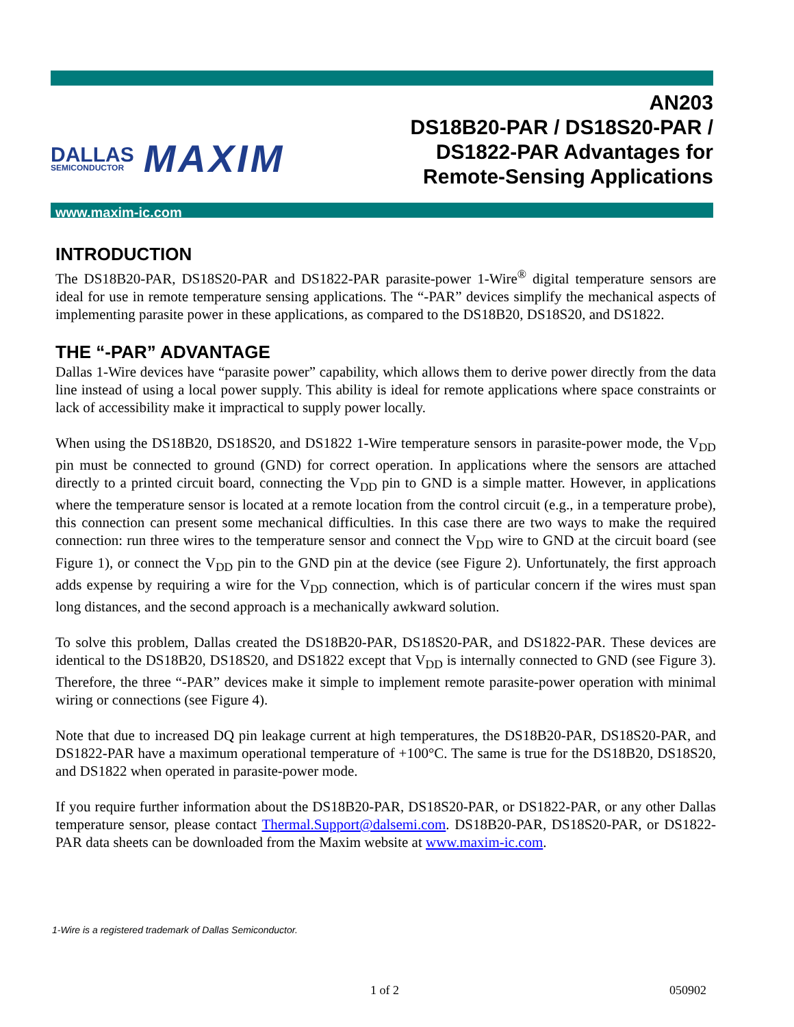DALLAS
SEMICONDUCTOR
MAXIM
AN203
DS18B20-PAR / DS18S20-PAR /
DS1822-PAR Advantages for
Remote-Sensing Applications
www.maxim-ic.com
INTRODUCTION
The DS18B20-PAR, DS18S20-PAR and DS1822-PAR parasite-power 1-Wire<sup>®</sup> digital temperature sensors are ideal for use in remote temperature sensing applications. The “-PAR” devices simplify the mechanical aspects of implementing parasite power in these applications, as compared to the DS18B20, DS18S20, and DS1822.
THE “-PAR” ADVANTAGE
Dallas 1-Wire devices have “parasite power” capability, which allows them to derive power directly from the data line instead of using a local power supply. This ability is ideal for remote applications where space constraints or lack of accessibility make it impractical to supply power locally.
When using the DS18B20, DS18S20, and DS1822 1-Wire temperature sensors in parasite-power mode, the V<sub>DD</sub> pin must be connected to ground (GND) for correct operation. In applications where the sensors are attached directly to a printed circuit board, connecting the V<sub>DD</sub> pin to GND is a simple matter. However, in applications where the temperature sensor is located at a remote location from the control circuit (e.g., in a temperature probe), this connection can present some mechanical difficulties. In this case there are two ways to make the required connection: run three wires to the temperature sensor and connect the V<sub>DD</sub> wire to GND at the circuit board (see Figure 1), or connect the V<sub>DD</sub> pin to the GND pin at the device (see Figure 2). Unfortunately, the first approach adds expense by requiring a wire for the V<sub>DD</sub> connection, which is of particular concern if the wires must span long distances, and the second approach is a mechanically awkward solution.
To solve this problem, Dallas created the DS18B20-PAR, DS18S20-PAR, and DS1822-PAR. These devices are identical to the DS18B20, DS18S20, and DS1822 except that V<sub>DD</sub> is internally connected to GND (see Figure 3). Therefore, the three “-PAR” devices make it simple to implement remote parasite-power operation with minimal wiring or connections (see Figure 4).
Note that due to increased DQ pin leakage current at high temperatures, the DS18B20-PAR, DS18S20-PAR, and DS1822-PAR have a maximum operational temperature of +100°C. The same is true for the DS18B20, DS18S20, and DS1822 when operated in parasite-power mode.
If you require further information about the DS18B20-PAR, DS18S20-PAR, or DS1822-PAR, or any other Dallas temperature sensor, please contact Thermal.Support@dalsemi.com. DS18B20-PAR, DS18S20-PAR, or DS1822-PAR data sheets can be downloaded from the Maxim website at www.maxim-ic.com.
1-Wire is a registered trademark of Dallas Semiconductor.
1 of 2 050902